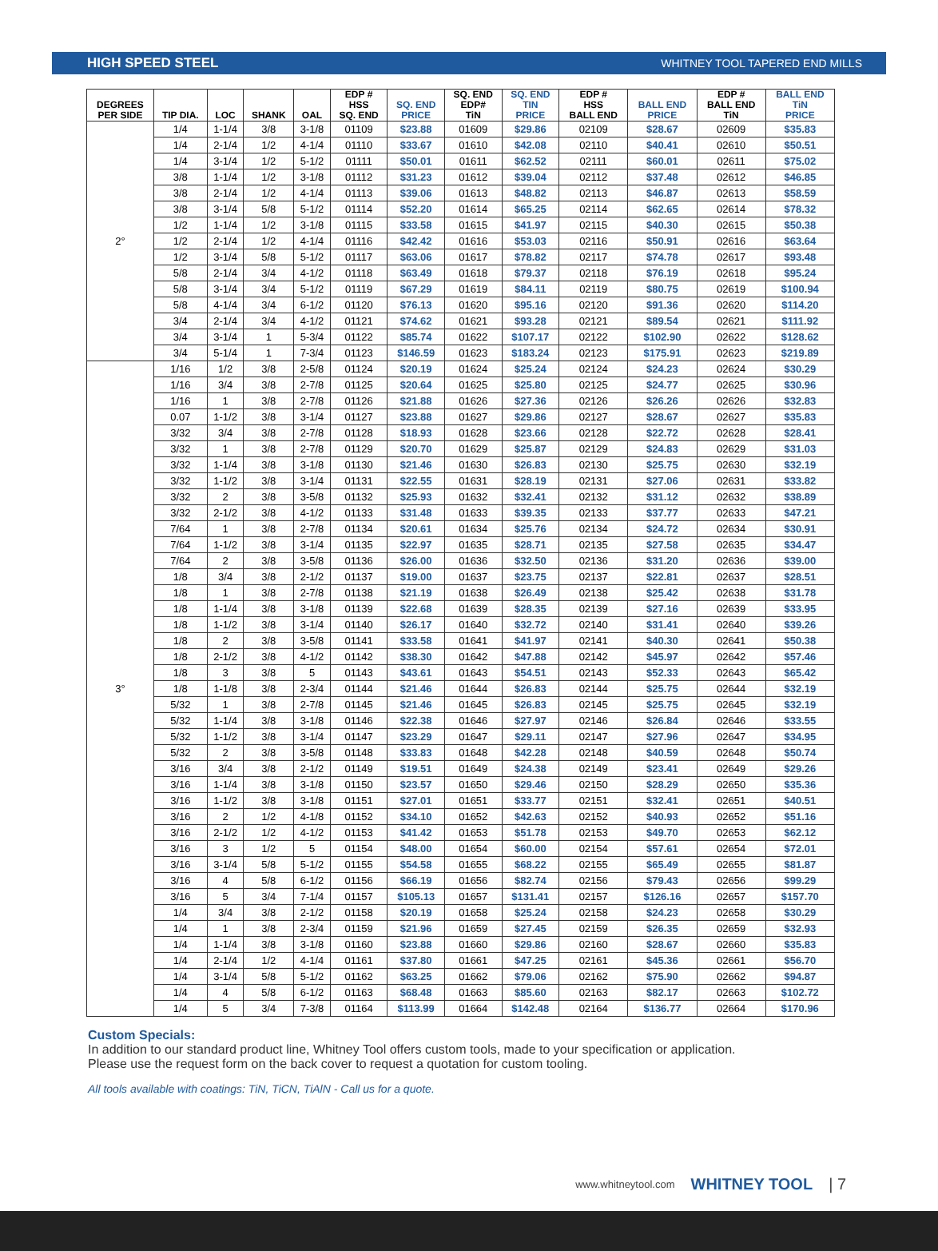HIGH SPEED STEEL WHITNEY TOOL TAPERED END MILLS
| DEGREES PER SIDE | TIP DIA. | LOC | SHANK | OAL | EDP # HSS SQ. END | SQ. END PRICE | SQ. END EDP# TiN | SQ. END TIN PRICE | EDP # HSS BALL END | BALL END PRICE | EDP # BALL END TiN | BALL END TiN PRICE |
| --- | --- | --- | --- | --- | --- | --- | --- | --- | --- | --- | --- | --- |
| 2° | 1/4 | 1-1/4 | 3/8 | 3-1/8 | 01109 | $23.88 | 01609 | $29.86 | 02109 | $28.67 | 02609 | $35.83 |
| | 1/4 | 2-1/4 | 1/2 | 4-1/4 | 01110 | $33.67 | 01610 | $42.08 | 02110 | $40.41 | 02610 | $50.51 |
| | 1/4 | 3-1/4 | 1/2 | 5-1/2 | 01111 | $50.01 | 01611 | $62.52 | 02111 | $60.01 | 02611 | $75.02 |
| | 3/8 | 1-1/4 | 1/2 | 3-1/8 | 01112 | $31.23 | 01612 | $39.04 | 02112 | $37.48 | 02612 | $46.85 |
| | 3/8 | 2-1/4 | 1/2 | 4-1/4 | 01113 | $39.06 | 01613 | $48.82 | 02113 | $46.87 | 02613 | $58.59 |
| | 3/8 | 3-1/4 | 5/8 | 5-1/2 | 01114 | $52.20 | 01614 | $65.25 | 02114 | $62.65 | 02614 | $78.32 |
| | 1/2 | 1-1/4 | 1/2 | 3-1/8 | 01115 | $33.58 | 01615 | $41.97 | 02115 | $40.30 | 02615 | $50.38 |
| | 1/2 | 2-1/4 | 1/2 | 4-1/4 | 01116 | $42.42 | 01616 | $53.03 | 02116 | $50.91 | 02616 | $63.64 |
| | 1/2 | 3-1/4 | 5/8 | 5-1/2 | 01117 | $63.06 | 01617 | $78.82 | 02117 | $74.78 | 02617 | $93.48 |
| | 5/8 | 2-1/4 | 3/4 | 4-1/2 | 01118 | $63.49 | 01618 | $79.37 | 02118 | $76.19 | 02618 | $95.24 |
| | 5/8 | 3-1/4 | 3/4 | 5-1/2 | 01119 | $67.29 | 01619 | $84.11 | 02119 | $80.75 | 02619 | $100.94 |
| | 5/8 | 4-1/4 | 3/4 | 6-1/2 | 01120 | $76.13 | 01620 | $95.16 | 02120 | $91.36 | 02620 | $114.20 |
| | 3/4 | 2-1/4 | 3/4 | 4-1/2 | 01121 | $74.62 | 01621 | $93.28 | 02121 | $89.54 | 02621 | $111.92 |
| | 3/4 | 3-1/4 | 1 | 5-3/4 | 01122 | $85.74 | 01622 | $107.17 | 02122 | $102.90 | 02622 | $128.62 |
| | 3/4 | 5-1/4 | 1 | 7-3/4 | 01123 | $146.59 | 01623 | $183.24 | 02123 | $175.91 | 02623 | $219.89 |
| 3° | 1/16 | 1/2 | 3/8 | 2-5/8 | 01124 | $20.19 | 01624 | $25.24 | 02124 | $24.23 | 02624 | $30.29 |
| | 1/16 | 3/4 | 3/8 | 2-7/8 | 01125 | $20.64 | 01625 | $25.80 | 02125 | $24.77 | 02625 | $30.96 |
| | 1/16 | 1 | 3/8 | 2-7/8 | 01126 | $21.88 | 01626 | $27.36 | 02126 | $26.26 | 02626 | $32.83 |
| | 0.07 | 1-1/2 | 3/8 | 3-1/4 | 01127 | $23.88 | 01627 | $29.86 | 02127 | $28.67 | 02627 | $35.83 |
| | 3/32 | 3/4 | 3/8 | 2-7/8 | 01128 | $18.93 | 01628 | $23.66 | 02128 | $22.72 | 02628 | $28.41 |
| | 3/32 | 1 | 3/8 | 2-7/8 | 01129 | $20.70 | 01629 | $25.87 | 02129 | $24.83 | 02629 | $31.03 |
| | 3/32 | 1-1/4 | 3/8 | 3-1/8 | 01130 | $21.46 | 01630 | $26.83 | 02130 | $25.75 | 02630 | $32.19 |
| | 3/32 | 1-1/2 | 3/8 | 3-1/4 | 01131 | $22.55 | 01631 | $28.19 | 02131 | $27.06 | 02631 | $33.82 |
| | 3/32 | 2 | 3/8 | 3-5/8 | 01132 | $25.93 | 01632 | $32.41 | 02132 | $31.12 | 02632 | $38.89 |
| | 3/32 | 2-1/2 | 3/8 | 4-1/2 | 01133 | $31.48 | 01633 | $39.35 | 02133 | $37.77 | 02633 | $47.21 |
| | 7/64 | 1 | 3/8 | 2-7/8 | 01134 | $20.61 | 01634 | $25.76 | 02134 | $24.72 | 02634 | $30.91 |
| | 7/64 | 1-1/2 | 3/8 | 3-1/4 | 01135 | $22.97 | 01635 | $28.71 | 02135 | $27.58 | 02635 | $34.47 |
| | 7/64 | 2 | 3/8 | 3-5/8 | 01136 | $26.00 | 01636 | $32.50 | 02136 | $31.20 | 02636 | $39.00 |
| | 1/8 | 3/4 | 3/8 | 2-1/2 | 01137 | $19.00 | 01637 | $23.75 | 02137 | $22.81 | 02637 | $28.51 |
| | 1/8 | 1 | 3/8 | 2-7/8 | 01138 | $21.19 | 01638 | $26.49 | 02138 | $25.42 | 02638 | $31.78 |
| | 1/8 | 1-1/4 | 3/8 | 3-1/8 | 01139 | $22.68 | 01639 | $28.35 | 02139 | $27.16 | 02639 | $33.95 |
| | 1/8 | 1-1/2 | 3/8 | 3-1/4 | 01140 | $26.17 | 01640 | $32.72 | 02140 | $31.41 | 02640 | $39.26 |
| | 1/8 | 2 | 3/8 | 3-5/8 | 01141 | $33.58 | 01641 | $41.97 | 02141 | $40.30 | 02641 | $50.38 |
| | 1/8 | 2-1/2 | 3/8 | 4-1/2 | 01142 | $38.30 | 01642 | $47.88 | 02142 | $45.97 | 02642 | $57.46 |
| | 1/8 | 3 | 3/8 | 5 | 01143 | $43.61 | 01643 | $54.51 | 02143 | $52.33 | 02643 | $65.42 |
| | 1/8 | 1-1/8 | 3/8 | 2-3/4 | 01144 | $21.46 | 01644 | $26.83 | 02144 | $25.75 | 02644 | $32.19 |
| | 5/32 | 1 | 3/8 | 2-7/8 | 01145 | $21.46 | 01645 | $26.83 | 02145 | $25.75 | 02645 | $32.19 |
| | 5/32 | 1-1/4 | 3/8 | 3-1/8 | 01146 | $22.38 | 01646 | $27.97 | 02146 | $26.84 | 02646 | $33.55 |
| | 5/32 | 1-1/2 | 3/8 | 3-1/4 | 01147 | $23.29 | 01647 | $29.11 | 02147 | $27.96 | 02647 | $34.95 |
| | 5/32 | 2 | 3/8 | 3-5/8 | 01148 | $33.83 | 01648 | $42.28 | 02148 | $40.59 | 02648 | $50.74 |
| | 3/16 | 3/4 | 3/8 | 2-1/2 | 01149 | $19.51 | 01649 | $24.38 | 02149 | $23.41 | 02649 | $29.26 |
| | 3/16 | 1-1/4 | 3/8 | 3-1/8 | 01150 | $23.57 | 01650 | $29.46 | 02150 | $28.29 | 02650 | $35.36 |
| | 3/16 | 1-1/2 | 3/8 | 3-1/8 | 01151 | $27.01 | 01651 | $33.77 | 02151 | $32.41 | 02651 | $40.51 |
| | 3/16 | 2 | 1/2 | 4-1/8 | 01152 | $34.10 | 01652 | $42.63 | 02152 | $40.93 | 02652 | $51.16 |
| | 3/16 | 2-1/2 | 1/2 | 4-1/2 | 01153 | $41.42 | 01653 | $51.78 | 02153 | $49.70 | 02653 | $62.12 |
| | 3/16 | 3 | 1/2 | 5 | 01154 | $48.00 | 01654 | $60.00 | 02154 | $57.61 | 02654 | $72.01 |
| | 3/16 | 3-1/4 | 5/8 | 5-1/2 | 01155 | $54.58 | 01655 | $68.22 | 02155 | $65.49 | 02655 | $81.87 |
| | 3/16 | 4 | 5/8 | 6-1/2 | 01156 | $66.19 | 01656 | $82.74 | 02156 | $79.43 | 02656 | $99.29 |
| | 3/16 | 5 | 3/4 | 7-1/4 | 01157 | $105.13 | 01657 | $131.41 | 02157 | $126.16 | 02657 | $157.70 |
| | 1/4 | 3/4 | 3/8 | 2-1/2 | 01158 | $20.19 | 01658 | $25.24 | 02158 | $24.23 | 02658 | $30.29 |
| | 1/4 | 1 | 3/8 | 2-3/4 | 01159 | $21.96 | 01659 | $27.45 | 02159 | $26.35 | 02659 | $32.93 |
| | 1/4 | 1-1/4 | 3/8 | 3-1/8 | 01160 | $23.88 | 01660 | $29.86 | 02160 | $28.67 | 02660 | $35.83 |
| | 1/4 | 2-1/4 | 1/2 | 4-1/4 | 01161 | $37.80 | 01661 | $47.25 | 02161 | $45.36 | 02661 | $56.70 |
| | 1/4 | 3-1/4 | 5/8 | 5-1/2 | 01162 | $63.25 | 01662 | $79.06 | 02162 | $75.90 | 02662 | $94.87 |
| | 1/4 | 4 | 5/8 | 6-1/2 | 01163 | $68.48 | 01663 | $85.60 | 02163 | $82.17 | 02663 | $102.72 |
| | 1/4 | 5 | 3/4 | 7-3/8 | 01164 | $113.99 | 01664 | $142.48 | 02164 | $136.77 | 02664 | $170.96 |
Custom Specials:
In addition to our standard product line, Whitney Tool offers custom tools, made to your specification or application.
Please use the request form on the back cover to request a quotation for custom tooling.
All tools available with coatings: TiN, TiCN, TiAlN - Call us for a quote.
www.whitneytool.com WHITNEY TOOL | 7